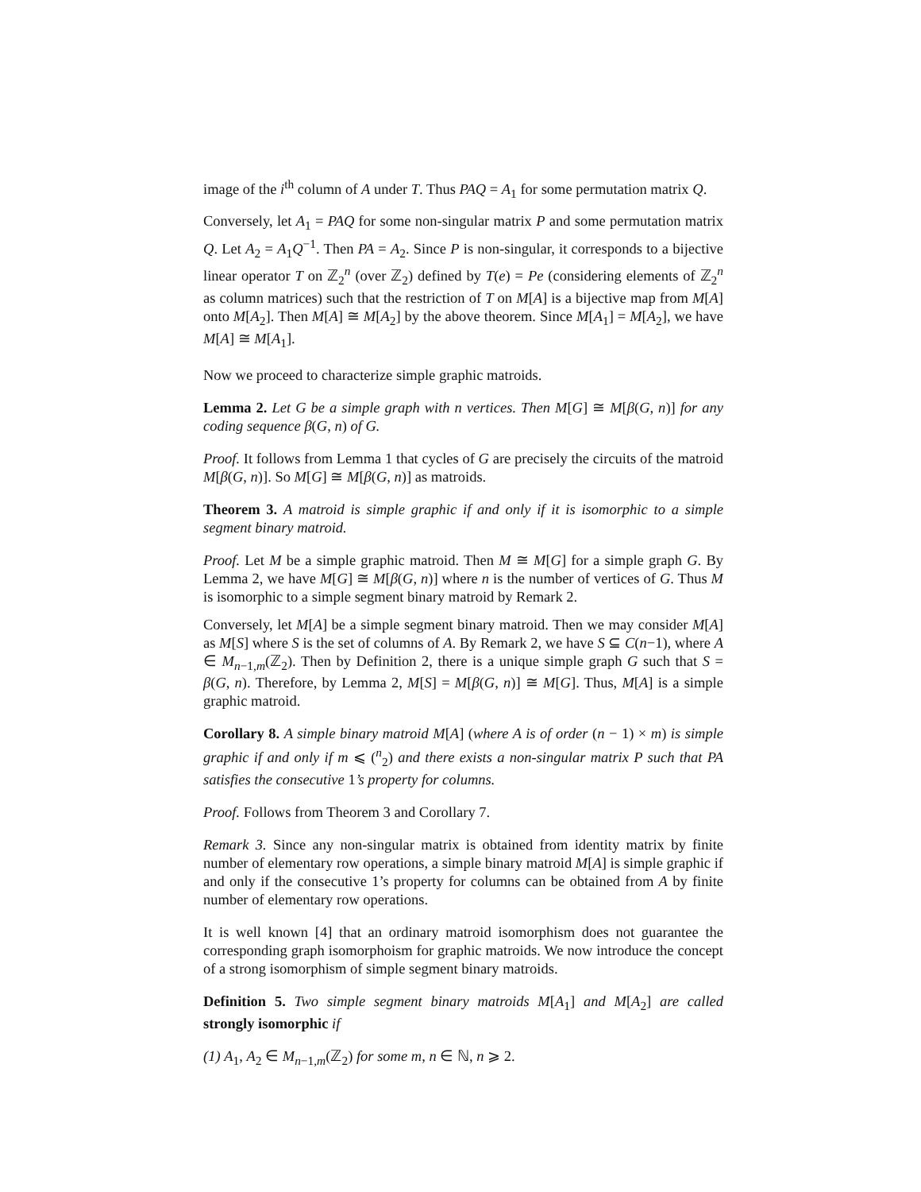image of the i<sup>th</sup> column of A under T. Thus PAQ = A<sub>1</sub> for some permutation matrix Q.
Conversely, let A<sub>1</sub> = PAQ for some non-singular matrix P and some permutation matrix Q. Let A<sub>2</sub> = A<sub>1</sub>Q<sup>−1</sup>. Then PA = A<sub>2</sub>. Since P is non-singular, it corresponds to a bijective linear operator T on ℤ<sub>2</sub><sup>n</sup> (over ℤ<sub>2</sub>) defined by T(e) = Pe (considering elements of ℤ<sub>2</sub><sup>n</sup> as column matrices) such that the restriction of T on M[A] is a bijective map from M[A] onto M[A<sub>2</sub>]. Then M[A] ≅ M[A<sub>2</sub>] by the above theorem. Since M[A<sub>1</sub>] = M[A<sub>2</sub>], we have M[A] ≅ M[A<sub>1</sub>].
Now we proceed to characterize simple graphic matroids.
Lemma 2. Let G be a simple graph with n vertices. Then M[G] ≅ M[β(G, n)] for any coding sequence β(G, n) of G.
Proof. It follows from Lemma 1 that cycles of G are precisely the circuits of the matroid M[β(G, n)]. So M[G] ≅ M[β(G, n)] as matroids.
Theorem 3. A matroid is simple graphic if and only if it is isomorphic to a simple segment binary matroid.
Proof. Let M be a simple graphic matroid. Then M ≅ M[G] for a simple graph G. By Lemma 2, we have M[G] ≅ M[β(G, n)] where n is the number of vertices of G. Thus M is isomorphic to a simple segment binary matroid by Remark 2.
Conversely, let M[A] be a simple segment binary matroid. Then we may consider M[A] as M[S] where S is the set of columns of A. By Remark 2, we have S ⊆ C(n−1), where A ∈ M<sub>n−1,m</sub>(ℤ<sub>2</sub>). Then by Definition 2, there is a unique simple graph G such that S = β(G, n). Therefore, by Lemma 2, M[S] = M[β(G, n)] ≅ M[G]. Thus, M[A] is a simple graphic matroid.
Corollary 8. A simple binary matroid M[A] (where A is of order (n − 1) × m) is simple graphic if and only if m ⩽ (<sup>n</sup><sub>2</sub>) and there exists a non-singular matrix P such that PA satisfies the consecutive 1’s property for columns.
Proof. Follows from Theorem 3 and Corollary 7.
Remark 3. Since any non-singular matrix is obtained from identity matrix by finite number of elementary row operations, a simple binary matroid M[A] is simple graphic if and only if the consecutive 1’s property for columns can be obtained from A by finite number of elementary row operations.
It is well known [4] that an ordinary matroid isomorphism does not guarantee the corresponding graph isomorphoism for graphic matroids. We now introduce the concept of a strong isomorphism of simple segment binary matroids.
Definition 5. Two simple segment binary matroids M[A<sub>1</sub>] and M[A<sub>2</sub>] are called strongly isomorphic if
(1) A<sub>1</sub>, A<sub>2</sub> ∈ M<sub>n−1,m</sub>(ℤ<sub>2</sub>) for some m, n ∈ ℕ, n ⩾ 2.